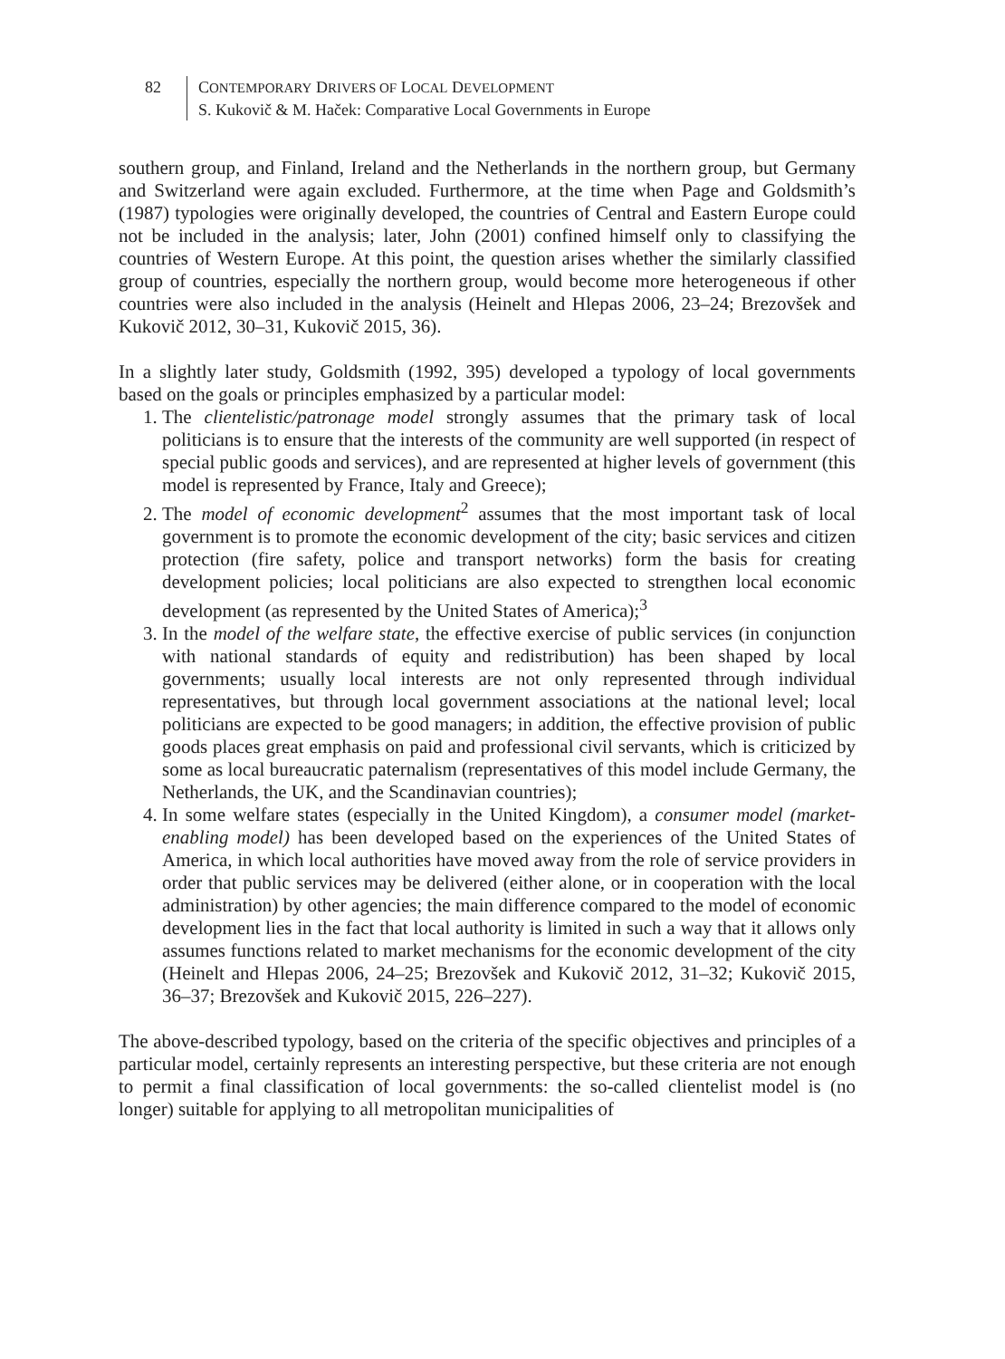82 CONTEMPORARY DRIVERS OF LOCAL DEVELOPMENT
S. Kukovič & M. Haček: Comparative Local Governments in Europe
southern group, and Finland, Ireland and the Netherlands in the northern group, but Germany and Switzerland were again excluded. Furthermore, at the time when Page and Goldsmith’s (1987) typologies were originally developed, the countries of Central and Eastern Europe could not be included in the analysis; later, John (2001) confined himself only to classifying the countries of Western Europe. At this point, the question arises whether the similarly classified group of countries, especially the northern group, would become more heterogeneous if other countries were also included in the analysis (Heinelt and Hlepas 2006, 23–24; Brezovšek and Kukovič 2012, 30–31, Kukovič 2015, 36).
In a slightly later study, Goldsmith (1992, 395) developed a typology of local governments based on the goals or principles emphasized by a particular model:
1. The clientelistic/patronage model strongly assumes that the primary task of local politicians is to ensure that the interests of the community are well supported (in respect of special public goods and services), and are represented at higher levels of government (this model is represented by France, Italy and Greece);
2. The model of economic development<sup>2</sup> assumes that the most important task of local government is to promote the economic development of the city; basic services and citizen protection (fire safety, police and transport networks) form the basis for creating development policies; local politicians are also expected to strengthen local economic development (as represented by the United States of America);<sup>3</sup>
3. In the model of the welfare state, the effective exercise of public services (in conjunction with national standards of equity and redistribution) has been shaped by local governments; usually local interests are not only represented through individual representatives, but through local government associations at the national level; local politicians are expected to be good managers; in addition, the effective provision of public goods places great emphasis on paid and professional civil servants, which is criticized by some as local bureaucratic paternalism (representatives of this model include Germany, the Netherlands, the UK, and the Scandinavian countries);
4. In some welfare states (especially in the United Kingdom), a consumer model (market-enabling model) has been developed based on the experiences of the United States of America, in which local authorities have moved away from the role of service providers in order that public services may be delivered (either alone, or in cooperation with the local administration) by other agencies; the main difference compared to the model of economic development lies in the fact that local authority is limited in such a way that it allows only assumes functions related to market mechanisms for the economic development of the city (Heinelt and Hlepas 2006, 24–25; Brezovšek and Kukovič 2012, 31–32; Kukovič 2015, 36–37; Brezovšek and Kukovič 2015, 226–227).
The above-described typology, based on the criteria of the specific objectives and principles of a particular model, certainly represents an interesting perspective, but these criteria are not enough to permit a final classification of local governments: the so-called clientelist model is (no longer) suitable for applying to all metropolitan municipalities of